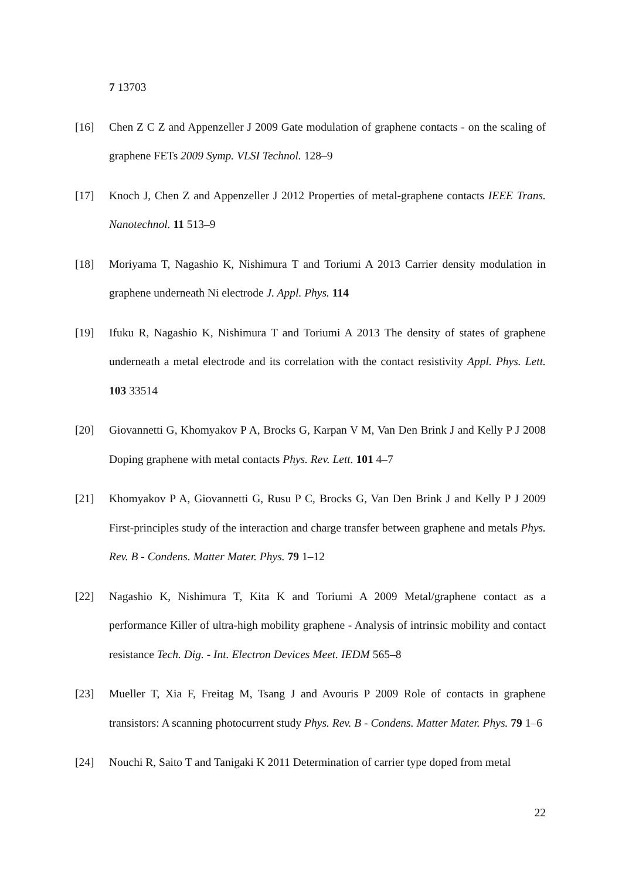7 13703
[16] Chen Z C Z and Appenzeller J 2009 Gate modulation of graphene contacts - on the scaling of graphene FETs 2009 Symp. VLSI Technol. 128–9
[17] Knoch J, Chen Z and Appenzeller J 2012 Properties of metal-graphene contacts IEEE Trans. Nanotechnol. 11 513–9
[18] Moriyama T, Nagashio K, Nishimura T and Toriumi A 2013 Carrier density modulation in graphene underneath Ni electrode J. Appl. Phys. 114
[19] Ifuku R, Nagashio K, Nishimura T and Toriumi A 2013 The density of states of graphene underneath a metal electrode and its correlation with the contact resistivity Appl. Phys. Lett. 103 33514
[20] Giovannetti G, Khomyakov P A, Brocks G, Karpan V M, Van Den Brink J and Kelly P J 2008 Doping graphene with metal contacts Phys. Rev. Lett. 101 4–7
[21] Khomyakov P A, Giovannetti G, Rusu P C, Brocks G, Van Den Brink J and Kelly P J 2009 First-principles study of the interaction and charge transfer between graphene and metals Phys. Rev. B - Condens. Matter Mater. Phys. 79 1–12
[22] Nagashio K, Nishimura T, Kita K and Toriumi A 2009 Metal/graphene contact as a performance Killer of ultra-high mobility graphene - Analysis of intrinsic mobility and contact resistance Tech. Dig. - Int. Electron Devices Meet. IEDM 565–8
[23] Mueller T, Xia F, Freitag M, Tsang J and Avouris P 2009 Role of contacts in graphene transistors: A scanning photocurrent study Phys. Rev. B - Condens. Matter Mater. Phys. 79 1–6
[24] Nouchi R, Saito T and Tanigaki K 2011 Determination of carrier type doped from metal
22